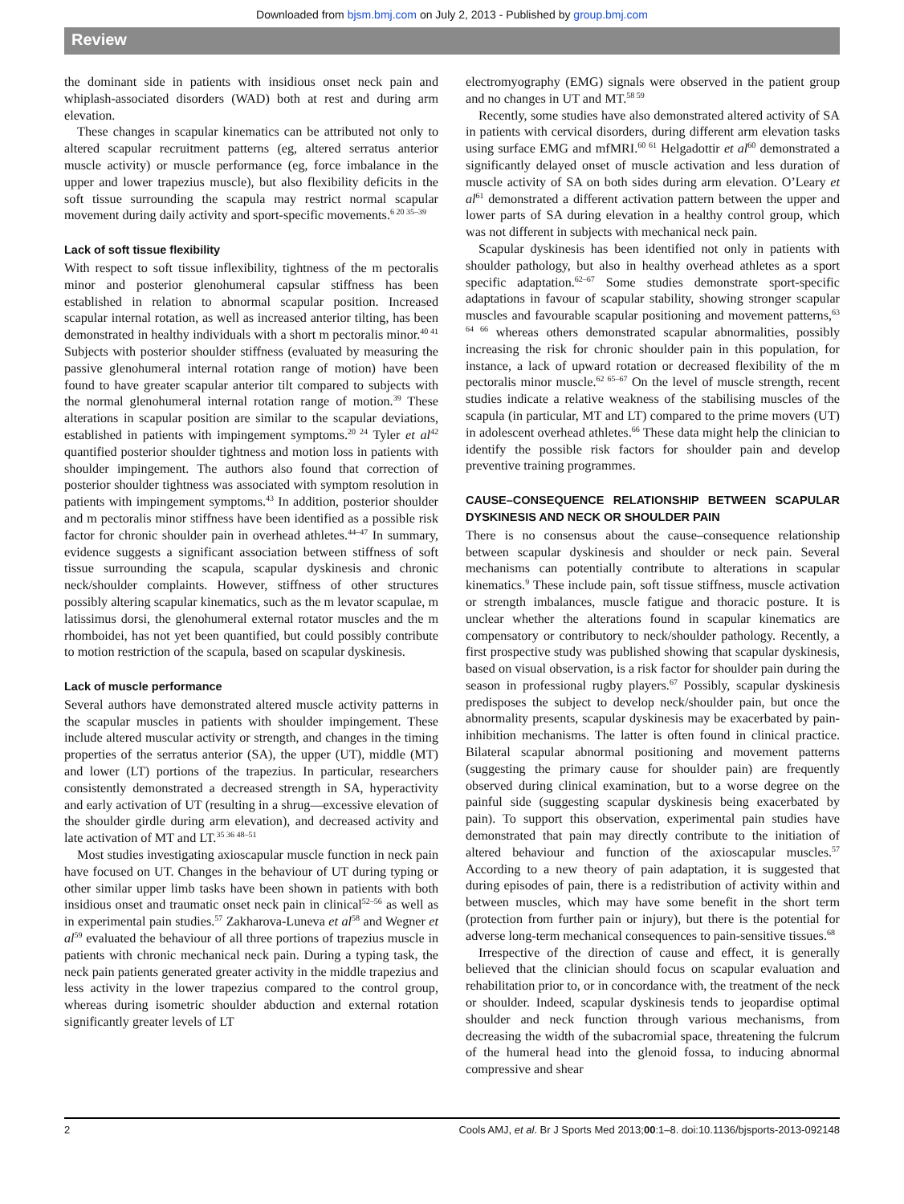Downloaded from bjsm.bmj.com on July 2, 2013 - Published by group.bmj.com
Review
the dominant side in patients with insidious onset neck pain and whiplash-associated disorders (WAD) both at rest and during arm elevation.
These changes in scapular kinematics can be attributed not only to altered scapular recruitment patterns (eg, altered serratus anterior muscle activity) or muscle performance (eg, force imbalance in the upper and lower trapezius muscle), but also flexibility deficits in the soft tissue surrounding the scapula may restrict normal scapular movement during daily activity and sport-specific movements.<sup>6 20 35–39</sup>
Lack of soft tissue flexibility
With respect to soft tissue inflexibility, tightness of the m pectoralis minor and posterior glenohumeral capsular stiffness has been established in relation to abnormal scapular position. Increased scapular internal rotation, as well as increased anterior tilting, has been demonstrated in healthy individuals with a short m pectoralis minor.<sup>40 41</sup> Subjects with posterior shoulder stiffness (evaluated by measuring the passive glenohumeral internal rotation range of motion) have been found to have greater scapular anterior tilt compared to subjects with the normal glenohumeral internal rotation range of motion.<sup>39</sup> These alterations in scapular position are similar to the scapular deviations, established in patients with impingement symptoms.<sup>20 24</sup> Tyler et al<sup>42</sup> quantified posterior shoulder tightness and motion loss in patients with shoulder impingement. The authors also found that correction of posterior shoulder tightness was associated with symptom resolution in patients with impingement symptoms.<sup>43</sup> In addition, posterior shoulder and m pectoralis minor stiffness have been identified as a possible risk factor for chronic shoulder pain in overhead athletes.<sup>44–47</sup> In summary, evidence suggests a significant association between stiffness of soft tissue surrounding the scapula, scapular dyskinesis and chronic neck/shoulder complaints. However, stiffness of other structures possibly altering scapular kinematics, such as the m levator scapulae, m latissimus dorsi, the glenohumeral external rotator muscles and the m rhomboidei, has not yet been quantified, but could possibly contribute to motion restriction of the scapula, based on scapular dyskinesis.
Lack of muscle performance
Several authors have demonstrated altered muscle activity patterns in the scapular muscles in patients with shoulder impingement. These include altered muscular activity or strength, and changes in the timing properties of the serratus anterior (SA), the upper (UT), middle (MT) and lower (LT) portions of the trapezius. In particular, researchers consistently demonstrated a decreased strength in SA, hyperactivity and early activation of UT (resulting in a shrug—excessive elevation of the shoulder girdle during arm elevation), and decreased activity and late activation of MT and LT.<sup>35 36 48–51</sup>
Most studies investigating axioscapular muscle function in neck pain have focused on UT. Changes in the behaviour of UT during typing or other similar upper limb tasks have been shown in patients with both insidious onset and traumatic onset neck pain in clinical<sup>52–56</sup> as well as in experimental pain studies.<sup>57</sup> Zakharova-Luneva et al<sup>58</sup> and Wegner et al<sup>59</sup> evaluated the behaviour of all three portions of trapezius muscle in patients with chronic mechanical neck pain. During a typing task, the neck pain patients generated greater activity in the middle trapezius and less activity in the lower trapezius compared to the control group, whereas during isometric shoulder abduction and external rotation significantly greater levels of LT
electromyography (EMG) signals were observed in the patient group and no changes in UT and MT.<sup>58 59</sup>
Recently, some studies have also demonstrated altered activity of SA in patients with cervical disorders, during different arm elevation tasks using surface EMG and mfMRI.<sup>60 61</sup> Helgadottir et al<sup>60</sup> demonstrated a significantly delayed onset of muscle activation and less duration of muscle activity of SA on both sides during arm elevation. O’Leary et al<sup>61</sup> demonstrated a different activation pattern between the upper and lower parts of SA during elevation in a healthy control group, which was not different in subjects with mechanical neck pain.
Scapular dyskinesis has been identified not only in patients with shoulder pathology, but also in healthy overhead athletes as a sport specific adaptation.<sup>62–67</sup> Some studies demonstrate sport-specific adaptations in favour of scapular stability, showing stronger scapular muscles and favourable scapular positioning and movement patterns,<sup>63 64 66</sup> whereas others demonstrated scapular abnormalities, possibly increasing the risk for chronic shoulder pain in this population, for instance, a lack of upward rotation or decreased flexibility of the m pectoralis minor muscle.<sup>62 65–67</sup> On the level of muscle strength, recent studies indicate a relative weakness of the stabilising muscles of the scapula (in particular, MT and LT) compared to the prime movers (UT) in adolescent overhead athletes.<sup>66</sup> These data might help the clinician to identify the possible risk factors for shoulder pain and develop preventive training programmes.
CAUSE–CONSEQUENCE RELATIONSHIP BETWEEN SCAPULAR DYSKINESIS AND NECK OR SHOULDER PAIN
There is no consensus about the cause–consequence relationship between scapular dyskinesis and shoulder or neck pain. Several mechanisms can potentially contribute to alterations in scapular kinematics.<sup>9</sup> These include pain, soft tissue stiffness, muscle activation or strength imbalances, muscle fatigue and thoracic posture. It is unclear whether the alterations found in scapular kinematics are compensatory or contributory to neck/shoulder pathology. Recently, a first prospective study was published showing that scapular dyskinesis, based on visual observation, is a risk factor for shoulder pain during the season in professional rugby players.<sup>67</sup> Possibly, scapular dyskinesis predisposes the subject to develop neck/shoulder pain, but once the abnormality presents, scapular dyskinesis may be exacerbated by pain-inhibition mechanisms. The latter is often found in clinical practice. Bilateral scapular abnormal positioning and movement patterns (suggesting the primary cause for shoulder pain) are frequently observed during clinical examination, but to a worse degree on the painful side (suggesting scapular dyskinesis being exacerbated by pain). To support this observation, experimental pain studies have demonstrated that pain may directly contribute to the initiation of altered behaviour and function of the axioscapular muscles.<sup>57</sup> According to a new theory of pain adaptation, it is suggested that during episodes of pain, there is a redistribution of activity within and between muscles, which may have some benefit in the short term (protection from further pain or injury), but there is the potential for adverse long-term mechanical consequences to pain-sensitive tissues.<sup>68</sup>
Irrespective of the direction of cause and effect, it is generally believed that the clinician should focus on scapular evaluation and rehabilitation prior to, or in concordance with, the treatment of the neck or shoulder. Indeed, scapular dyskinesis tends to jeopardise optimal shoulder and neck function through various mechanisms, from decreasing the width of the subacromial space, threatening the fulcrum of the humeral head into the glenoid fossa, to inducing abnormal compressive and shear
2 Cools AMJ, et al. Br J Sports Med 2013;00:1–8. doi:10.1136/bjsports-2013-092148